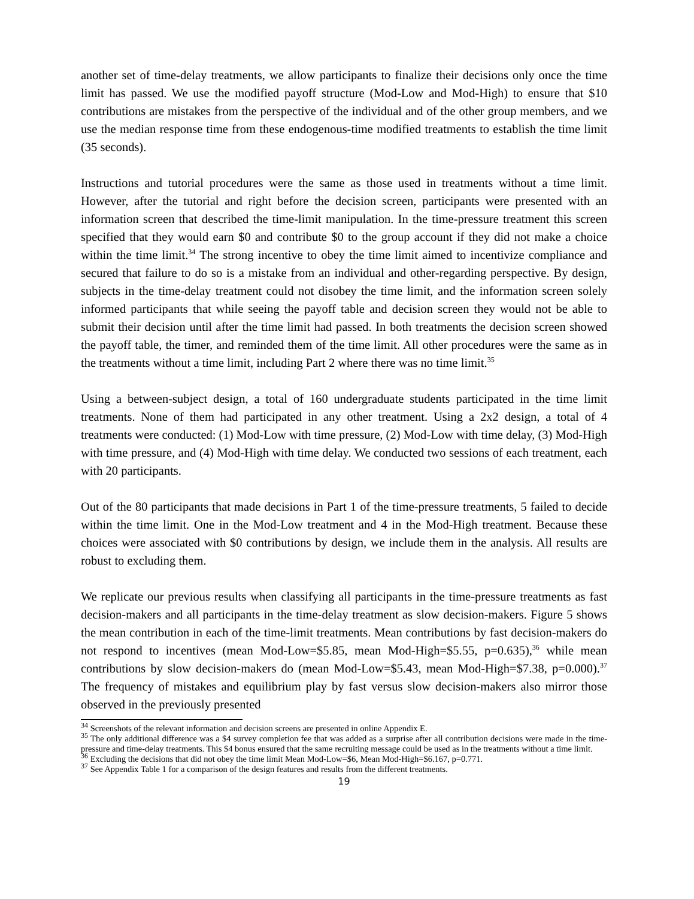another set of time-delay treatments, we allow participants to finalize their decisions only once the time limit has passed. We use the modified payoff structure (Mod-Low and Mod-High) to ensure that $10 contributions are mistakes from the perspective of the individual and of the other group members, and we use the median response time from these endogenous-time modified treatments to establish the time limit (35 seconds).
Instructions and tutorial procedures were the same as those used in treatments without a time limit. However, after the tutorial and right before the decision screen, participants were presented with an information screen that described the time-limit manipulation. In the time-pressure treatment this screen specified that they would earn $0 and contribute $0 to the group account if they did not make a choice within the time limit.<sup>34</sup> The strong incentive to obey the time limit aimed to incentivize compliance and secured that failure to do so is a mistake from an individual and other-regarding perspective. By design, subjects in the time-delay treatment could not disobey the time limit, and the information screen solely informed participants that while seeing the payoff table and decision screen they would not be able to submit their decision until after the time limit had passed. In both treatments the decision screen showed the payoff table, the timer, and reminded them of the time limit. All other procedures were the same as in the treatments without a time limit, including Part 2 where there was no time limit.<sup>35</sup>
Using a between-subject design, a total of 160 undergraduate students participated in the time limit treatments. None of them had participated in any other treatment. Using a 2x2 design, a total of 4 treatments were conducted: (1) Mod-Low with time pressure, (2) Mod-Low with time delay, (3) Mod-High with time pressure, and (4) Mod-High with time delay. We conducted two sessions of each treatment, each with 20 participants.
Out of the 80 participants that made decisions in Part 1 of the time-pressure treatments, 5 failed to decide within the time limit. One in the Mod-Low treatment and 4 in the Mod-High treatment. Because these choices were associated with $0 contributions by design, we include them in the analysis. All results are robust to excluding them.
We replicate our previous results when classifying all participants in the time-pressure treatments as fast decision-makers and all participants in the time-delay treatment as slow decision-makers. Figure 5 shows the mean contribution in each of the time-limit treatments. Mean contributions by fast decision-makers do not respond to incentives (mean Mod-Low=$5.85, mean Mod-High=$5.55, p=0.635),<sup>36</sup> while mean contributions by slow decision-makers do (mean Mod-Low=$5.43, mean Mod-High=$7.38, p=0.000).<sup>37</sup> The frequency of mistakes and equilibrium play by fast versus slow decision-makers also mirror those observed in the previously presented
<sup>34</sup> Screenshots of the relevant information and decision screens are presented in online Appendix E.
<sup>35</sup> The only additional difference was a $4 survey completion fee that was added as a surprise after all contribution decisions were made in the time-pressure and time-delay treatments. This $4 bonus ensured that the same recruiting message could be used as in the treatments without a time limit.
<sup>36</sup> Excluding the decisions that did not obey the time limit Mean Mod-Low=$6, Mean Mod-High=$6.167, p=0.771.
<sup>37</sup> See Appendix Table 1 for a comparison of the design features and results from the different treatments.
19